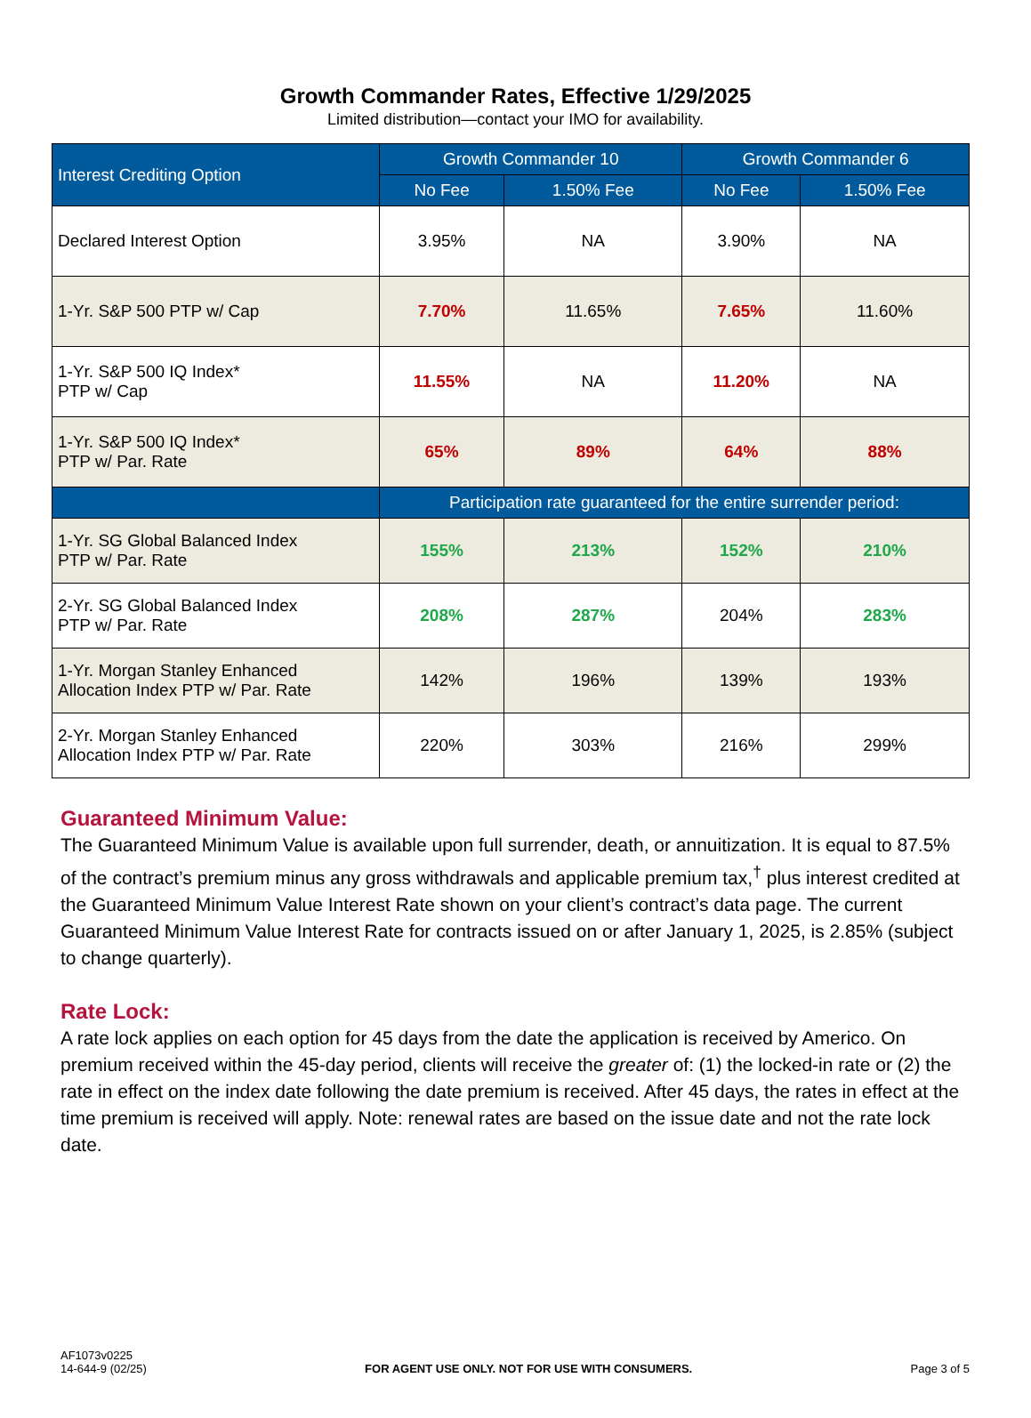Growth Commander Rates, Effective 1/29/2025
Limited distribution—contact your IMO for availability.
| Interest Crediting Option | Growth Commander 10 | | Growth Commander 6 | |
| --- | --- | --- | --- | --- |
| | No Fee | 1.50% Fee | No Fee | 1.50% Fee |
| Declared Interest Option | 3.95% | NA | 3.90% | NA |
| 1-Yr. S&P 500 PTP w/ Cap | 7.70% | 11.65% | 7.65% | 11.60% |
| 1-Yr. S&P 500 IQ Index* PTP w/ Cap | 11.55% | NA | 11.20% | NA |
| 1-Yr. S&P 500 IQ Index* PTP w/ Par. Rate | 65% | 89% | 64% | 88% |
| | Participation rate guaranteed for the entire surrender period: | | | |
| 1-Yr. SG Global Balanced Index PTP w/ Par. Rate | 155% | 213% | 152% | 210% |
| 2-Yr. SG Global Balanced Index PTP w/ Par. Rate | 208% | 287% | 204% | 283% |
| 1-Yr. Morgan Stanley Enhanced Allocation Index PTP w/ Par. Rate | 142% | 196% | 139% | 193% |
| 2-Yr. Morgan Stanley Enhanced Allocation Index PTP w/ Par. Rate | 220% | 303% | 216% | 299% |
Guaranteed Minimum Value:
The Guaranteed Minimum Value is available upon full surrender, death, or annuitization. It is equal to 87.5% of the contract’s premium minus any gross withdrawals and applicable premium tax,<sup>†</sup> plus interest credited at the Guaranteed Minimum Value Interest Rate shown on your client’s contract’s data page. The current Guaranteed Minimum Value Interest Rate for contracts issued on or after January 1, 2025, is 2.85% (subject to change quarterly).
Rate Lock:
A rate lock applies on each option for 45 days from the date the application is received by Americo. On premium received within the 45-day period, clients will receive the greater of: (1) the locked-in rate or (2) the rate in effect on the index date following the date premium is received. After 45 days, the rates in effect at the time premium is received will apply. Note: renewal rates are based on the issue date and not the rate lock date.
AF1073v0225
14-644-9 (02/25)
FOR AGENT USE ONLY. NOT FOR USE WITH CONSUMERS.
Page 3 of 5